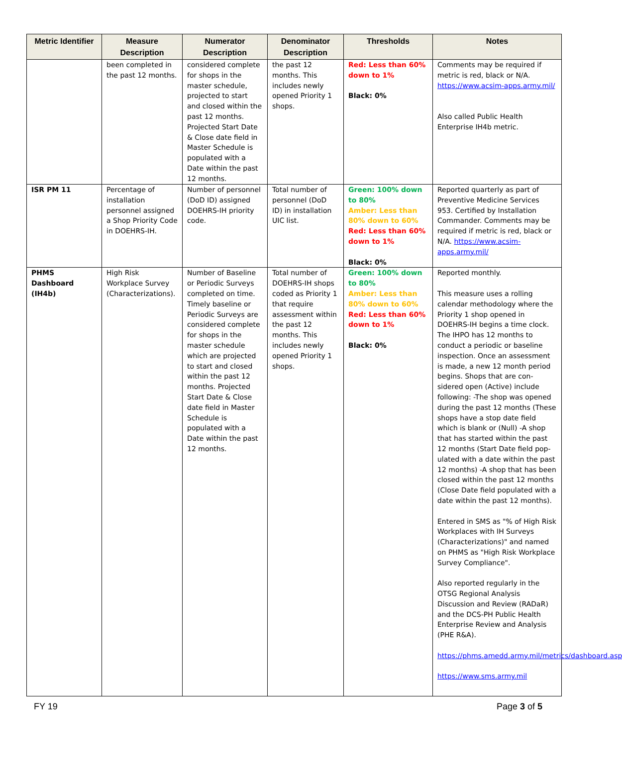| Metric Identifier | Measure Description | Numerator Description | Denominator Description | Thresholds | Notes |
| --- | --- | --- | --- | --- | --- |
| | been completed in the past 12 months. | considered complete for shops in the master schedule, projected to start and closed within the past 12 months. Projected Start Date & Close date field in Master Schedule is populated with a Date within the past 12 months. | the past 12 months. This includes newly opened Priority 1 shops. | Red: Less than 60% down to 1% Black: 0% | Comments may be required if metric is red, black or N/A. https://www.acsim-apps.army.mil/ Also called Public Health Enterprise IH4b metric. |
| ISR PM 11 | Percentage of installation personnel assigned a Shop Priority Code in DOEHRS-IH. | Number of personnel (DoD ID) assigned DOEHRS-IH priority code. | Total number of personnel (DoD ID) in installation UIC list. | Green: 100% down to 80% Amber: Less than 80% down to 60% Red: Less than 60% down to 1% Black: 0% | Reported quarterly as part of Preventive Medicine Services 953. Certified by Installation Commander. Comments may be required if metric is red, black or N/A. https://www.acsim-apps.army.mil/ |
| PHMS Dashboard (IH4b) | High Risk Workplace Survey (Characterizations). | Number of Baseline or Periodic Surveys completed on time. Timely baseline or Periodic Surveys are considered complete for shops in the master schedule which are projected to start and closed within the past 12 months. Projected Start Date & Close date field in Master Schedule is populated with a Date within the past 12 months. | Total number of DOEHRS-IH shops coded as Priority 1 that require assessment within the past 12 months. This includes newly opened Priority 1 shops. | Green: 100% down to 80% Amber: Less than 80% down to 60% Red: Less than 60% down to 1% Black: 0% | Reported monthly. This measure uses a rolling calendar methodology where the Priority 1 shop opened in DOEHRS-IH begins a time clock. The IHPO has 12 months to conduct a periodic or baseline inspection. Once an assessment is made, a new 12 month period begins. Shops that are con-sidered open (Active) include following: -The shop was opened during the past 12 months (These shops have a stop date field which is blank or (Null) -A shop that has started within the past 12 months (Start Date field pop-ulated with a date within the past 12 months) -A shop that has been closed within the past 12 months (Close Date field populated with a date within the past 12 months). Entered in SMS as "% of High Risk Workplaces with IH Surveys (Characterizations)" and named on PHMS as "High Risk Workplace Survey Compliance". Also reported regularly in the OTSG Regional Analysis Discussion and Review (RADaR) and the DCS-PH Public Health Enterprise Review and Analysis (PHE R&A). https://phms.amedd.army.mil/metrics/dashboard.asp https://www.sms.army.mil |
FY 19 Page 3 of 5